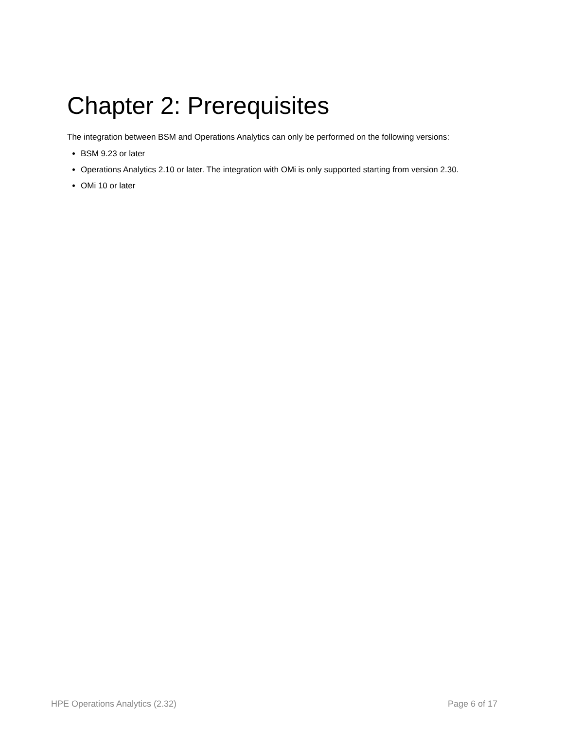Chapter 2: Prerequisites
The integration between BSM and Operations Analytics can only be performed on the following versions:
BSM 9.23 or later
Operations Analytics 2.10 or later. The integration with OMi is only supported starting from version 2.30.
OMi 10 or later
HPE Operations Analytics (2.32) Page 6 of 17